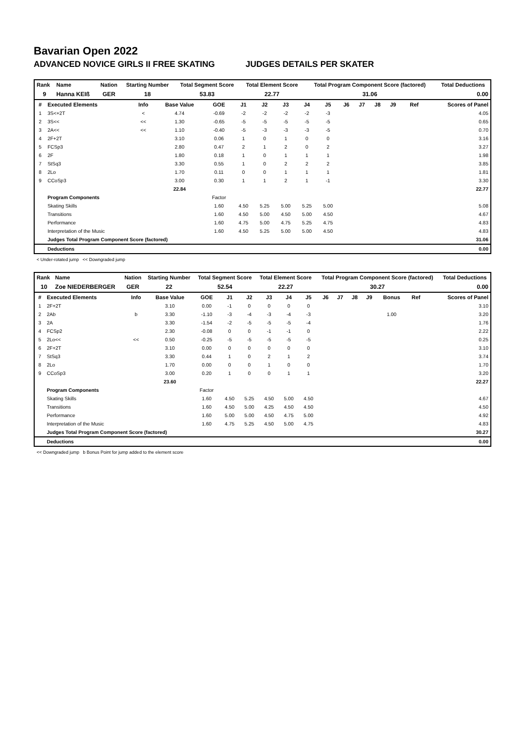Bavarian Open 2022
ADVANCED NOVICE GIRLS II FREE SKATING JUDGES DETAILS PER SKATER
| Rank | Name | Nation | Starting Number | Total Segment Score | Total Element Score | Total Program Component Score (factored) | Total Deductions |
| --- | --- | --- | --- | --- | --- | --- | --- |
| 9 | Hanna KEIß | GER | 18 | 53.83 | 22.77 | 31.06 | 0.00 |
| # | Executed Elements | Info | Base Value | GOE | J1 | J2 | J3 | J4 | J5 | J6 | J7 | J8 | J9 | Ref | Scores of Panel |
| --- | --- | --- | --- | --- | --- | --- | --- | --- | --- | --- | --- | --- | --- | --- | --- |
| 1 | 3S<+2T | < | 4.74 | -0.69 | -2 | -2 | -2 | -2 | -3 | | | | | | 4.05 |
| 2 | 3S<< | << | 1.30 | -0.65 | -5 | -5 | -5 | -5 | -5 | | | | | | 0.65 |
| 3 | 2A<< | << | 1.10 | -0.40 | -5 | -3 | -3 | -3 | -5 | | | | | | 0.70 |
| 4 | 2F+2T | | 3.10 | 0.06 | 1 | 0 | 1 | 0 | 0 | | | | | | 3.16 |
| 5 | FCSp3 | | 2.80 | 0.47 | 2 | 1 | 2 | 0 | 2 | | | | | | 3.27 |
| 6 | 2F | | 1.80 | 0.18 | 1 | 0 | 1 | 1 | 1 | | | | | | 1.98 |
| 7 | StSq3 | | 3.30 | 0.55 | 1 | 0 | 2 | 2 | 2 | | | | | | 3.85 |
| 8 | 2Lo | | 1.70 | 0.11 | 0 | 0 | 1 | 1 | 1 | | | | | | 1.81 |
| 9 | CCoSp3 | | 3.00 | 0.30 | 1 | 1 | 2 | 1 | -1 | | | | | | 3.30 |
| | | | 22.84 | | | | | | | | | | | | 22.77 |
| | Program Components | | | Factor | | | | | | | | | | | |
| | Skating Skills | | | 1.60 | 4.50 | 5.25 | 5.00 | 5.25 | 5.00 | | | | | | 5.08 |
| | Transitions | | | 1.60 | 4.50 | 5.00 | 4.50 | 5.00 | 4.50 | | | | | | 4.67 |
| | Performance | | | 1.60 | 4.75 | 5.00 | 4.75 | 5.25 | 4.75 | | | | | | 4.83 |
| | Interpretation of the Music | | | 1.60 | 4.50 | 5.25 | 5.00 | 5.00 | 4.50 | | | | | | 4.83 |
| | Judges Total Program Component Score (factored) | | | | | | | | | | | | | | 31.06 |
| | Deductions | | | | | | | | | | | | | | 0.00 |
< Under-rotated jump << Downgraded jump
| Rank | Name | Nation | Starting Number | Total Segment Score | Total Element Score | Total Program Component Score (factored) | Total Deductions |
| --- | --- | --- | --- | --- | --- | --- | --- |
| 10 | Zoe NIEDERBERGER | GER | 22 | 52.54 | 22.27 | 30.27 | 0.00 |
| # | Executed Elements | Info | Base Value | GOE | J1 | J2 | J3 | J4 | J5 | J6 | J7 | J8 | J9 | Bonus | Ref | Scores of Panel |
| --- | --- | --- | --- | --- | --- | --- | --- | --- | --- | --- | --- | --- | --- | --- | --- | --- |
| 1 | 2F+2T | | 3.10 | 0.00 | -1 | 0 | 0 | 0 | 0 | | | | | | | 3.10 |
| 2 | 2Ab | b | 3.30 | -1.10 | -3 | -4 | -3 | -4 | -3 | | | | | 1.00 | | 3.20 |
| 3 | 2A | | 3.30 | -1.54 | -2 | -5 | -5 | -5 | -4 | | | | | | | 1.76 |
| 4 | FCSp2 | | 2.30 | -0.08 | 0 | 0 | -1 | -1 | 0 | | | | | | | 2.22 |
| 5 | 2Lo<< | << | 0.50 | -0.25 | -5 | -5 | -5 | -5 | -5 | | | | | | | 0.25 |
| 6 | 2F+2T | | 3.10 | 0.00 | 0 | 0 | 0 | 0 | 0 | | | | | | | 3.10 |
| 7 | StSq3 | | 3.30 | 0.44 | 1 | 0 | 2 | 1 | 2 | | | | | | | 3.74 |
| 8 | 2Lo | | 1.70 | 0.00 | 0 | 0 | 1 | 0 | 0 | | | | | | | 1.70 |
| 9 | CCoSp3 | | 3.00 | 0.20 | 1 | 0 | 0 | 1 | 1 | | | | | | | 3.20 |
| | | | 23.60 | | | | | | | | | | | | | 22.27 |
| | Program Components | | | Factor | | | | | | | | | | | | |
| | Skating Skills | | | 1.60 | 4.50 | 5.25 | 4.50 | 5.00 | 4.50 | | | | | | | 4.67 |
| | Transitions | | | 1.60 | 4.50 | 5.00 | 4.25 | 4.50 | 4.50 | | | | | | | 4.50 |
| | Performance | | | 1.60 | 5.00 | 5.00 | 4.50 | 4.75 | 5.00 | | | | | | | 4.92 |
| | Interpretation of the Music | | | 1.60 | 4.75 | 5.25 | 4.50 | 5.00 | 4.75 | | | | | | | 4.83 |
| | Judges Total Program Component Score (factored) | | | | | | | | | | | | | | | 30.27 |
| | Deductions | | | | | | | | | | | | | | | 0.00 |
<< Downgraded jump b Bonus Point for jump added to the element score